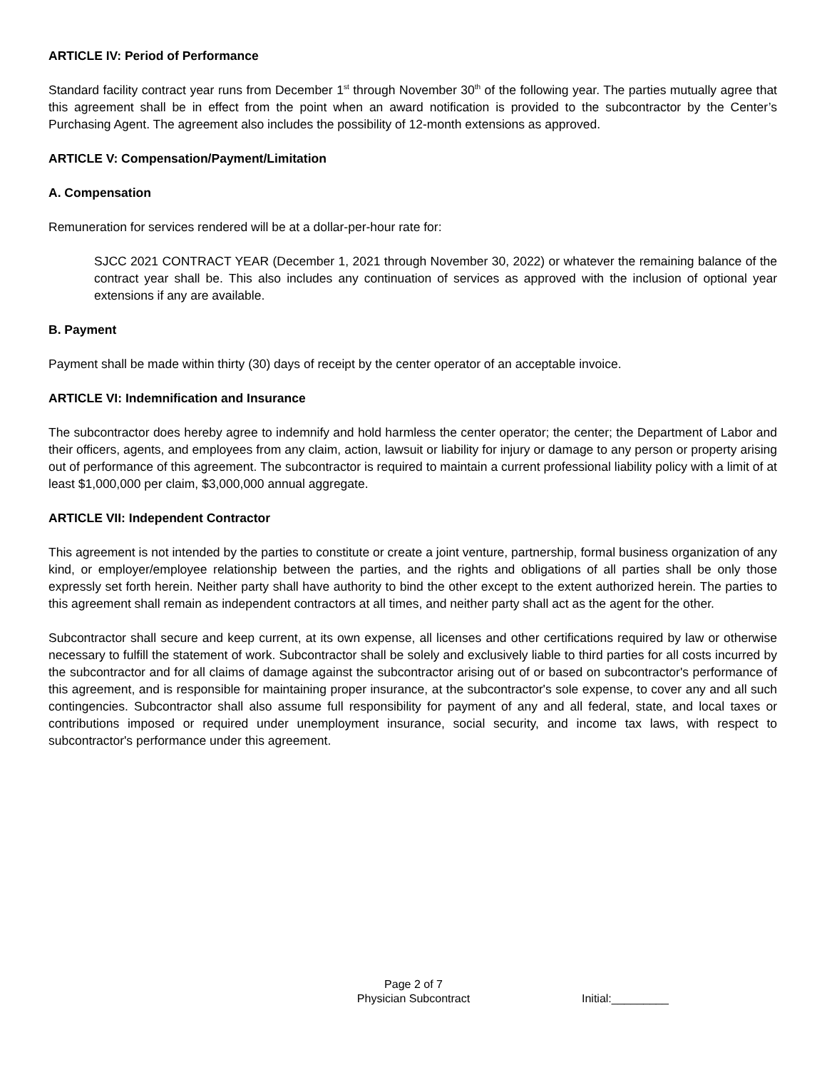ARTICLE IV: Period of Performance
Standard facility contract year runs from December 1<sup>st</sup> through November 30<sup>th</sup> of the following year. The parties mutually agree that this agreement shall be in effect from the point when an award notification is provided to the subcontractor by the Center’s Purchasing Agent. The agreement also includes the possibility of 12-month extensions as approved.
ARTICLE V: Compensation/Payment/Limitation
A. Compensation
Remuneration for services rendered will be at a dollar-per-hour rate for:
SJCC 2021 CONTRACT YEAR (December 1, 2021 through November 30, 2022) or whatever the remaining balance of the contract year shall be. This also includes any continuation of services as approved with the inclusion of optional year extensions if any are available.
B. Payment
Payment shall be made within thirty (30) days of receipt by the center operator of an acceptable invoice.
ARTICLE VI: Indemnification and Insurance
The subcontractor does hereby agree to indemnify and hold harmless the center operator; the center; the Department of Labor and their officers, agents, and employees from any claim, action, lawsuit or liability for injury or damage to any person or property arising out of performance of this agreement. The subcontractor is required to maintain a current professional liability policy with a limit of at least $1,000,000 per claim, $3,000,000 annual aggregate.
ARTICLE VII: Independent Contractor
This agreement is not intended by the parties to constitute or create a joint venture, partnership, formal business organization of any kind, or employer/employee relationship between the parties, and the rights and obligations of all parties shall be only those expressly set forth herein. Neither party shall have authority to bind the other except to the extent authorized herein. The parties to this agreement shall remain as independent contractors at all times, and neither party shall act as the agent for the other.
Subcontractor shall secure and keep current, at its own expense, all licenses and other certifications required by law or otherwise necessary to fulfill the statement of work. Subcontractor shall be solely and exclusively liable to third parties for all costs incurred by the subcontractor and for all claims of damage against the subcontractor arising out of or based on subcontractor's performance of this agreement, and is responsible for maintaining proper insurance, at the subcontractor's sole expense, to cover any and all such contingencies. Subcontractor shall also assume full responsibility for payment of any and all federal, state, and local taxes or contributions imposed or required under unemployment insurance, social security, and income tax laws, with respect to subcontractor's performance under this agreement.
Page 2 of 7
Physician Subcontract
Initial:_________